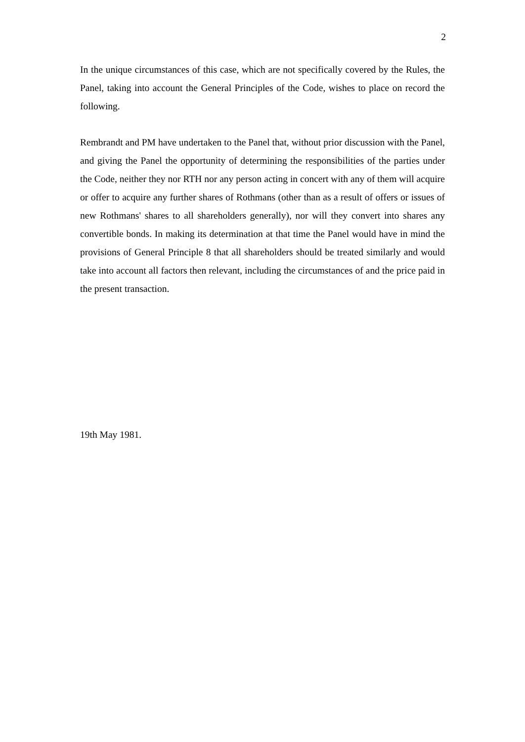2
In the unique circumstances of this case, which are not specifically covered by the Rules, the Panel, taking into account the General Principles of the Code, wishes to place on record the following.
Rembrandt and PM have undertaken to the Panel that, without prior discussion with the Panel, and giving the Panel the opportunity of determining the responsibilities of the parties under the Code, neither they nor RTH nor any person acting in concert with any of them will acquire or offer to acquire any further shares of Rothmans (other than as a result of offers or issues of new Rothmans' shares to all shareholders generally), nor will they convert into shares any convertible bonds. In making its determination at that time the Panel would have in mind the provisions of General Principle 8 that all shareholders should be treated similarly and would take into account all factors then relevant, including the circumstances of and the price paid in the present transaction.
19th May 1981.